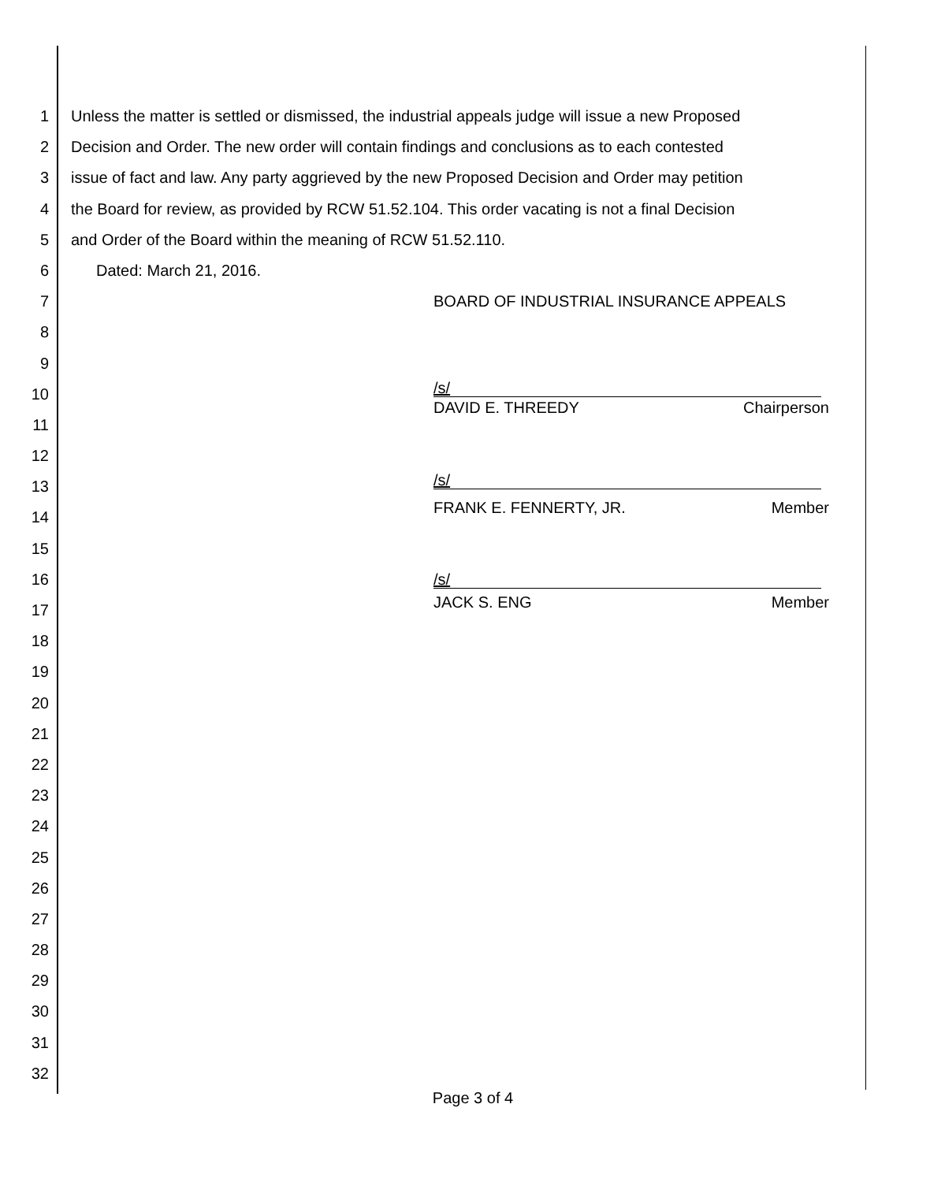1 Unless the matter is settled or dismissed, the industrial appeals judge will issue a new Proposed
2 Decision and Order. The new order will contain findings and conclusions as to each contested
3 issue of fact and law. Any party aggrieved by the new Proposed Decision and Order may petition
4 the Board for review, as provided by RCW 51.52.104. This order vacating is not a final Decision
5 and Order of the Board within the meaning of RCW 51.52.110.
6 Dated: March 21, 2016.
7 BOARD OF INDUSTRIAL INSURANCE APPEALS
8
9
10
/s/
11
DAVID E. THREEDY Chairperson
12
13
/s/
14
FRANK E. FENNERTY, JR. Member
15
16
/s/
17
JACK S. ENG Member
18
19
20
21
22
23
24
25
26
27
28
29
30
31
32
Page 3 of 4